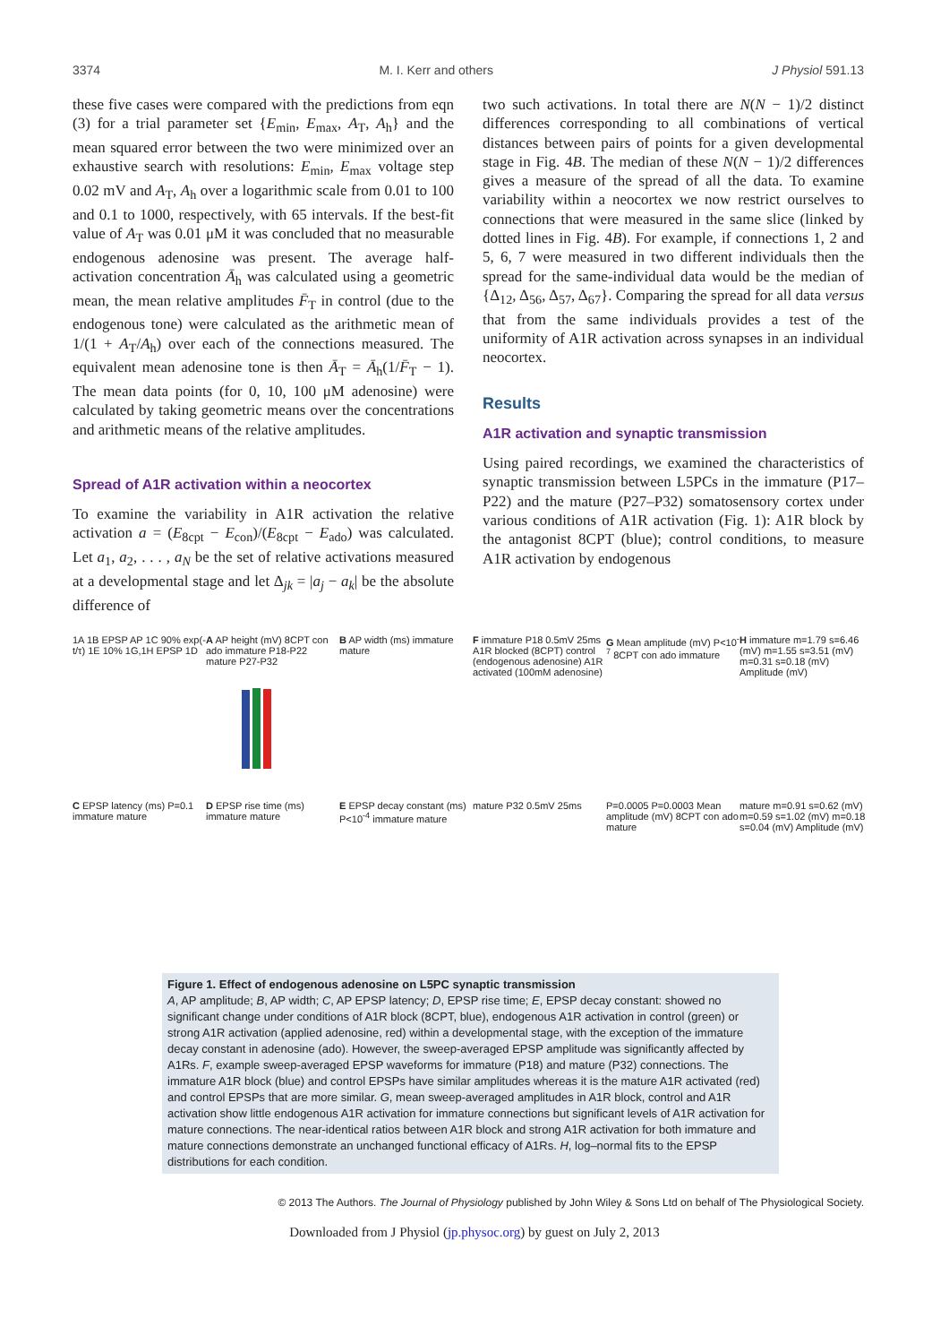3374 M. I. Kerr and others J Physiol 591.13
these five cases were compared with the predictions from eqn (3) for a trial parameter set {E<sub>min</sub>, E<sub>max</sub>, A<sub>T</sub>, A<sub>h</sub>} and the mean squared error between the two were minimized over an exhaustive search with resolutions: E<sub>min</sub>, E<sub>max</sub> voltage step 0.02 mV and A<sub>T</sub>, A<sub>h</sub> over a logarithmic scale from 0.01 to 100 and 0.1 to 1000, respectively, with 65 intervals. If the best-fit value of A<sub>T</sub> was 0.01 μM it was concluded that no measurable endogenous adenosine was present. The average half-activation concentration Ā<sub>h</sub> was calculated using a geometric mean, the mean relative amplitudes F̄<sub>T</sub> in control (due to the endogenous tone) were calculated as the arithmetic mean of 1/(1 + A<sub>T</sub>/A<sub>h</sub>) over each of the connections measured. The equivalent mean adenosine tone is then Ā<sub>T</sub> = Ā<sub>h</sub>(1/F̄<sub>T</sub> − 1). The mean data points (for 0, 10, 100 μM adenosine) were calculated by taking geometric means over the concentrations and arithmetic means of the relative amplitudes.
Spread of A1R activation within a neocortex
To examine the variability in A1R activation the relative activation a = (E<sub>8cpt</sub> − E<sub>con</sub>)/(E<sub>8cpt</sub> − E<sub>ado</sub>) was calculated. Let a<sub>1</sub>, a<sub>2</sub>, . . . , a<sub>N</sub> be the set of relative activations measured at a developmental stage and let Δ<sub>jk</sub> = |a<sub>j</sub> − a<sub>k</sub>| be the absolute difference of
two such activations. In total there are N(N − 1)/2 distinct differences corresponding to all combinations of vertical distances between pairs of points for a given developmental stage in Fig. 4B. The median of these N(N − 1)/2 differences gives a measure of the spread of all the data. To examine variability within a neocortex we now restrict ourselves to connections that were measured in the same slice (linked by dotted lines in Fig. 4B). For example, if connections 1, 2 and 5, 6, 7 were measured in two different individuals then the spread for the same-individual data would be the median of {Δ<sub>12</sub>, Δ<sub>56</sub>, Δ<sub>57</sub>, Δ<sub>67</sub>}. Comparing the spread for all data versus that from the same individuals provides a test of the uniformity of A1R activation across synapses in an individual neocortex.
Results
A1R activation and synaptic transmission
Using paired recordings, we examined the characteristics of synaptic transmission between L5PCs in the immature (P17–P22) and the mature (P27–P32) somatosensory cortex under various conditions of A1R activation (Fig. 1): A1R block by the antagonist 8CPT (blue); control conditions, to measure A1R activation by endogenous
1A 1B EPSP AP 1C 90% exp(-t/τ) 1E 10% 1G,1H EPSP 1D
A AP height (mV) 8CPT con ado immature P18-P22 mature P27-P32
B AP width (ms) immature mature
F immature P18 0.5mV 25ms A1R blocked (8CPT) control (endogenous adenosine) A1R activated (100mM adenosine)
G Mean amplitude (mV) P<10<sup>-7</sup> 8CPT con ado immature
H immature m=1.79 s=6.46 (mV) m=1.55 s=3.51 (mV) m=0.31 s=0.18 (mV) Amplitude (mV)
C EPSP latency (ms) P=0.1 immature mature
D EPSP rise time (ms) immature mature
E EPSP decay constant (ms) P<10<sup>-4</sup> immature mature
mature P32 0.5mV 25ms
P=0.0005 P=0.0003 Mean amplitude (mV) 8CPT con ado mature
mature m=0.91 s=0.62 (mV) m=0.59 s=1.02 (mV) m=0.18 s=0.04 (mV) Amplitude (mV)
Figure 1. Effect of endogenous adenosine on L5PC synaptic transmission
A, AP amplitude; B, AP width; C, AP EPSP latency; D, EPSP rise time; E, EPSP decay constant: showed no significant change under conditions of A1R block (8CPT, blue), endogenous A1R activation in control (green) or strong A1R activation (applied adenosine, red) within a developmental stage, with the exception of the immature decay constant in adenosine (ado). However, the sweep-averaged EPSP amplitude was significantly affected by A1Rs. F, example sweep-averaged EPSP waveforms for immature (P18) and mature (P32) connections. The immature A1R block (blue) and control EPSPs have similar amplitudes whereas it is the mature A1R activated (red) and control EPSPs that are more similar. G, mean sweep-averaged amplitudes in A1R block, control and A1R activation show little endogenous A1R activation for immature connections but significant levels of A1R activation for mature connections. The near-identical ratios between A1R block and strong A1R activation for both immature and mature connections demonstrate an unchanged functional efficacy of A1Rs. H, log–normal fits to the EPSP distributions for each condition.
© 2013 The Authors. The Journal of Physiology published by John Wiley & Sons Ltd on behalf of The Physiological Society.
Downloaded from J Physiol (jp.physoc.org) by guest on July 2, 2013